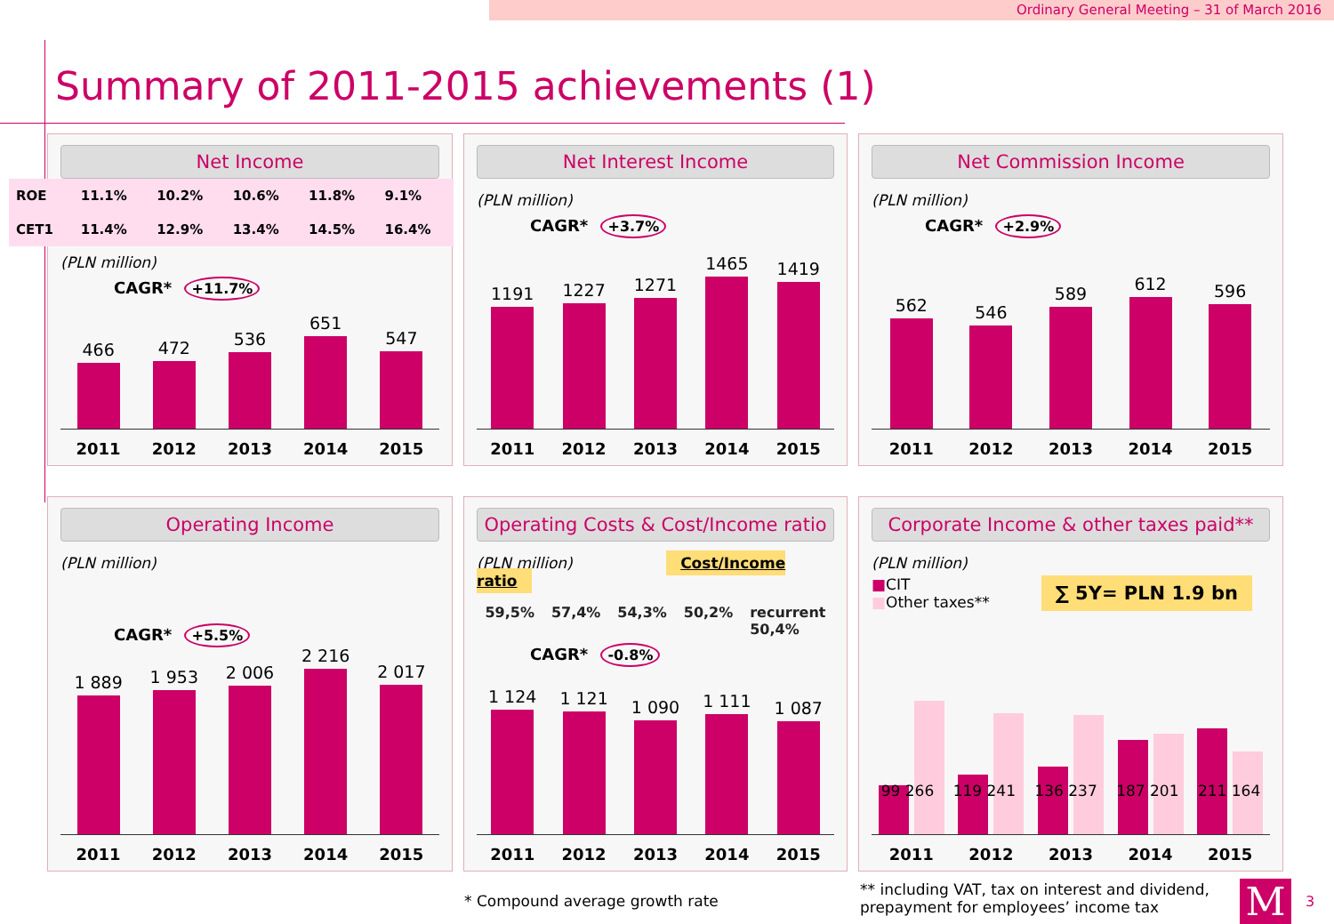Ordinary General Meeting – 31 of March 2016
Summary of 2011-2015 achievements (1)
Net Income
| ROE | 11.1% | 10.2% | 10.6% | 11.8% | 9.1% |
| CET1 | 11.4% | 12.9% | 13.4% | 14.5% | 16.4% |
(PLN million)
CAGR* +11.7%
466
472
536
651
547
2011 2012 2013 2014 2015
Net Interest Income
(PLN million)
CAGR* +3.7%
1191
1227
1271
1465
1419
2011 2012 2013 2014 2015
Net Commission Income
(PLN million)
CAGR* +2.9%
562
546
589
612
596
2011 2012 2013 2014 2015
Operating Income
(PLN million)
CAGR* +5.5%
1 889
1 953
2 006
2 216
2 017
2011 2012 2013 2014 2015
Operating Costs & Cost/Income ratio
(PLN million) Cost/Income ratio
59,5% 57,4% 54,3% 50,2% recurrent
50,4%
CAGR* -0.8%
1 124
1 121
1 090
1 111
1 087
2011 2012 2013 2014 2015
Corporate Income & other taxes paid**
(PLN million)
■CIT ∑ 5Y= PLN 1.9 bn
■Other taxes**
99 266 119 241 136 237 187 201 211 164
2011 2012 2013 2014 2015
* Compound average growth rate
** including VAT, tax on interest and dividend,
prepayment for employees’ income tax
M 3